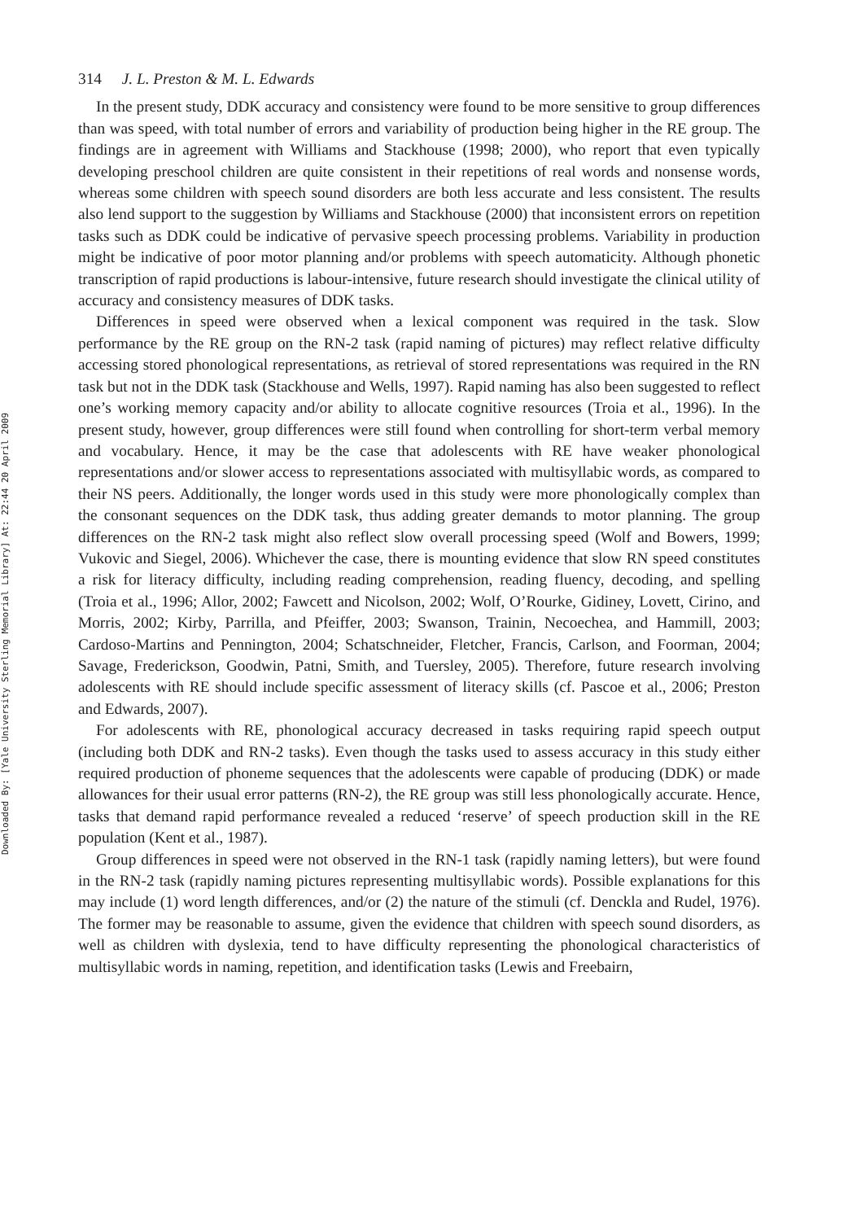Downloaded By: [Yale University Sterling Memorial Library] At: 22:44 20 April 2009
314 J. L. Preston & M. L. Edwards
In the present study, DDK accuracy and consistency were found to be more sensitive to group differences than was speed, with total number of errors and variability of production being higher in the RE group. The findings are in agreement with Williams and Stackhouse (1998; 2000), who report that even typically developing preschool children are quite consistent in their repetitions of real words and nonsense words, whereas some children with speech sound disorders are both less accurate and less consistent. The results also lend support to the suggestion by Williams and Stackhouse (2000) that inconsistent errors on repetition tasks such as DDK could be indicative of pervasive speech processing problems. Variability in production might be indicative of poor motor planning and/or problems with speech automaticity. Although phonetic transcription of rapid productions is labour-intensive, future research should investigate the clinical utility of accuracy and consistency measures of DDK tasks.
Differences in speed were observed when a lexical component was required in the task. Slow performance by the RE group on the RN-2 task (rapid naming of pictures) may reflect relative difficulty accessing stored phonological representations, as retrieval of stored representations was required in the RN task but not in the DDK task (Stackhouse and Wells, 1997). Rapid naming has also been suggested to reflect one’s working memory capacity and/or ability to allocate cognitive resources (Troia et al., 1996). In the present study, however, group differences were still found when controlling for short-term verbal memory and vocabulary. Hence, it may be the case that adolescents with RE have weaker phonological representations and/or slower access to representations associated with multisyllabic words, as compared to their NS peers. Additionally, the longer words used in this study were more phonologically complex than the consonant sequences on the DDK task, thus adding greater demands to motor planning. The group differences on the RN-2 task might also reflect slow overall processing speed (Wolf and Bowers, 1999; Vukovic and Siegel, 2006). Whichever the case, there is mounting evidence that slow RN speed constitutes a risk for literacy difficulty, including reading comprehension, reading fluency, decoding, and spelling (Troia et al., 1996; Allor, 2002; Fawcett and Nicolson, 2002; Wolf, O’Rourke, Gidiney, Lovett, Cirino, and Morris, 2002; Kirby, Parrilla, and Pfeiffer, 2003; Swanson, Trainin, Necoechea, and Hammill, 2003; Cardoso-Martins and Pennington, 2004; Schatschneider, Fletcher, Francis, Carlson, and Foorman, 2004; Savage, Frederickson, Goodwin, Patni, Smith, and Tuersley, 2005). Therefore, future research involving adolescents with RE should include specific assessment of literacy skills (cf. Pascoe et al., 2006; Preston and Edwards, 2007).
For adolescents with RE, phonological accuracy decreased in tasks requiring rapid speech output (including both DDK and RN-2 tasks). Even though the tasks used to assess accuracy in this study either required production of phoneme sequences that the adolescents were capable of producing (DDK) or made allowances for their usual error patterns (RN-2), the RE group was still less phonologically accurate. Hence, tasks that demand rapid performance revealed a reduced ‘reserve’ of speech production skill in the RE population (Kent et al., 1987).
Group differences in speed were not observed in the RN-1 task (rapidly naming letters), but were found in the RN-2 task (rapidly naming pictures representing multisyllabic words). Possible explanations for this may include (1) word length differences, and/or (2) the nature of the stimuli (cf. Denckla and Rudel, 1976). The former may be reasonable to assume, given the evidence that children with speech sound disorders, as well as children with dyslexia, tend to have difficulty representing the phonological characteristics of multisyllabic words in naming, repetition, and identification tasks (Lewis and Freebairn,